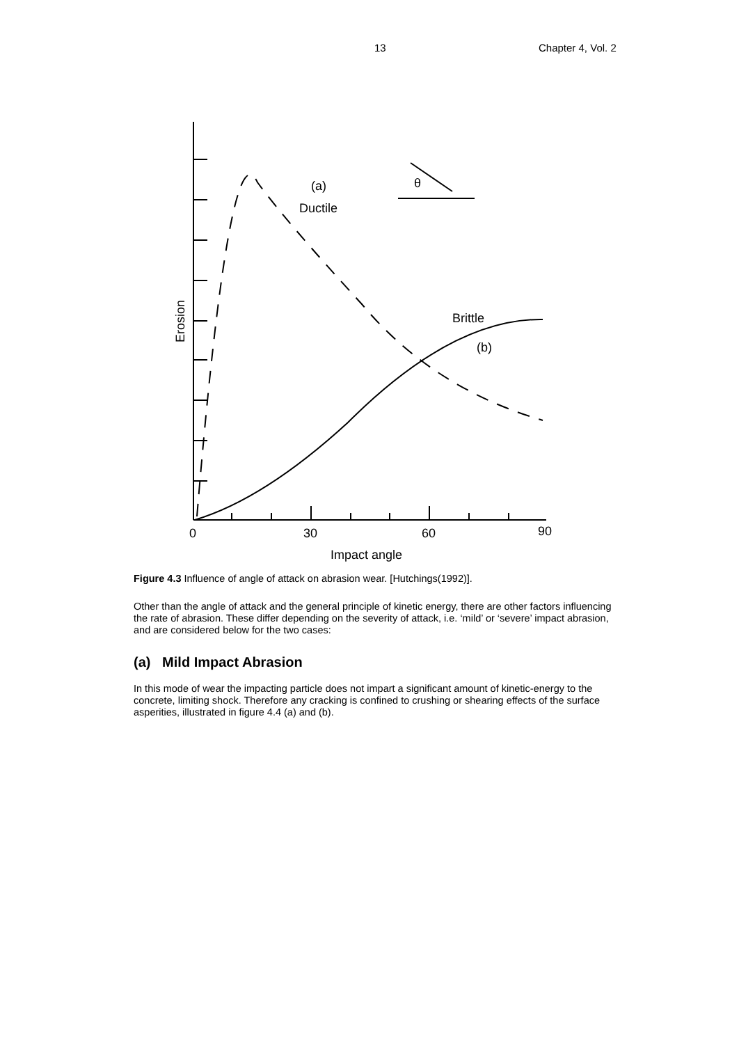13 Chapter 4, Vol. 2
(a)
Ductile
Brittle
(b)
θ
0
30
60
90
Impact angle
Erosion
Figure 4.3 Influence of angle of attack on abrasion wear. [Hutchings(1992)].
Other than the angle of attack and the general principle of kinetic energy, there are other factors influencing the rate of abrasion. These differ depending on the severity of attack, i.e. ‘mild’ or ‘severe’ impact abrasion, and are considered below for the two cases:
(a) Mild Impact Abrasion
In this mode of wear the impacting particle does not impart a significant amount of kinetic-energy to the concrete, limiting shock. Therefore any cracking is confined to crushing or shearing effects of the surface asperities, illustrated in figure 4.4 (a) and (b).